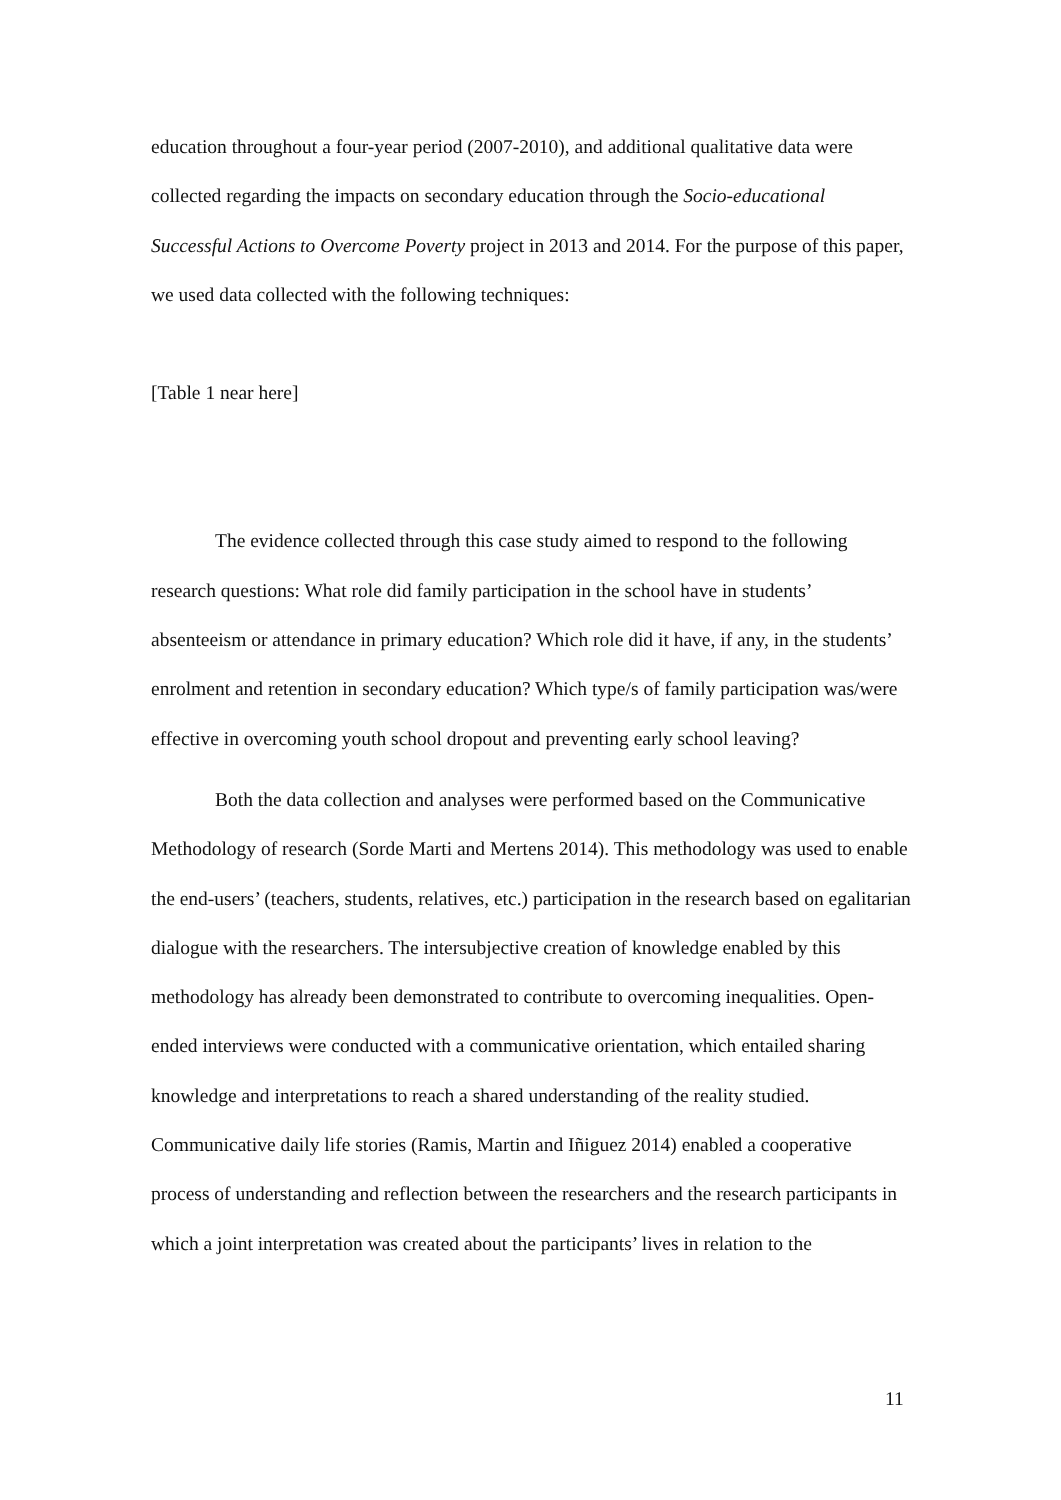education throughout a four-year period (2007-2010), and additional qualitative data were collected regarding the impacts on secondary education through the Socio-educational Successful Actions to Overcome Poverty project in 2013 and 2014. For the purpose of this paper, we used data collected with the following techniques:
[Table 1 near here]
The evidence collected through this case study aimed to respond to the following research questions: What role did family participation in the school have in students’ absenteeism or attendance in primary education? Which role did it have, if any, in the students’ enrolment and retention in secondary education? Which type/s of family participation was/were effective in overcoming youth school dropout and preventing early school leaving?
Both the data collection and analyses were performed based on the Communicative Methodology of research (Sorde Marti and Mertens 2014). This methodology was used to enable the end-users’ (teachers, students, relatives, etc.) participation in the research based on egalitarian dialogue with the researchers. The intersubjective creation of knowledge enabled by this methodology has already been demonstrated to contribute to overcoming inequalities. Open-ended interviews were conducted with a communicative orientation, which entailed sharing knowledge and interpretations to reach a shared understanding of the reality studied. Communicative daily life stories (Ramis, Martin and Iñiguez 2014) enabled a cooperative process of understanding and reflection between the researchers and the research participants in which a joint interpretation was created about the participants’ lives in relation to the
11